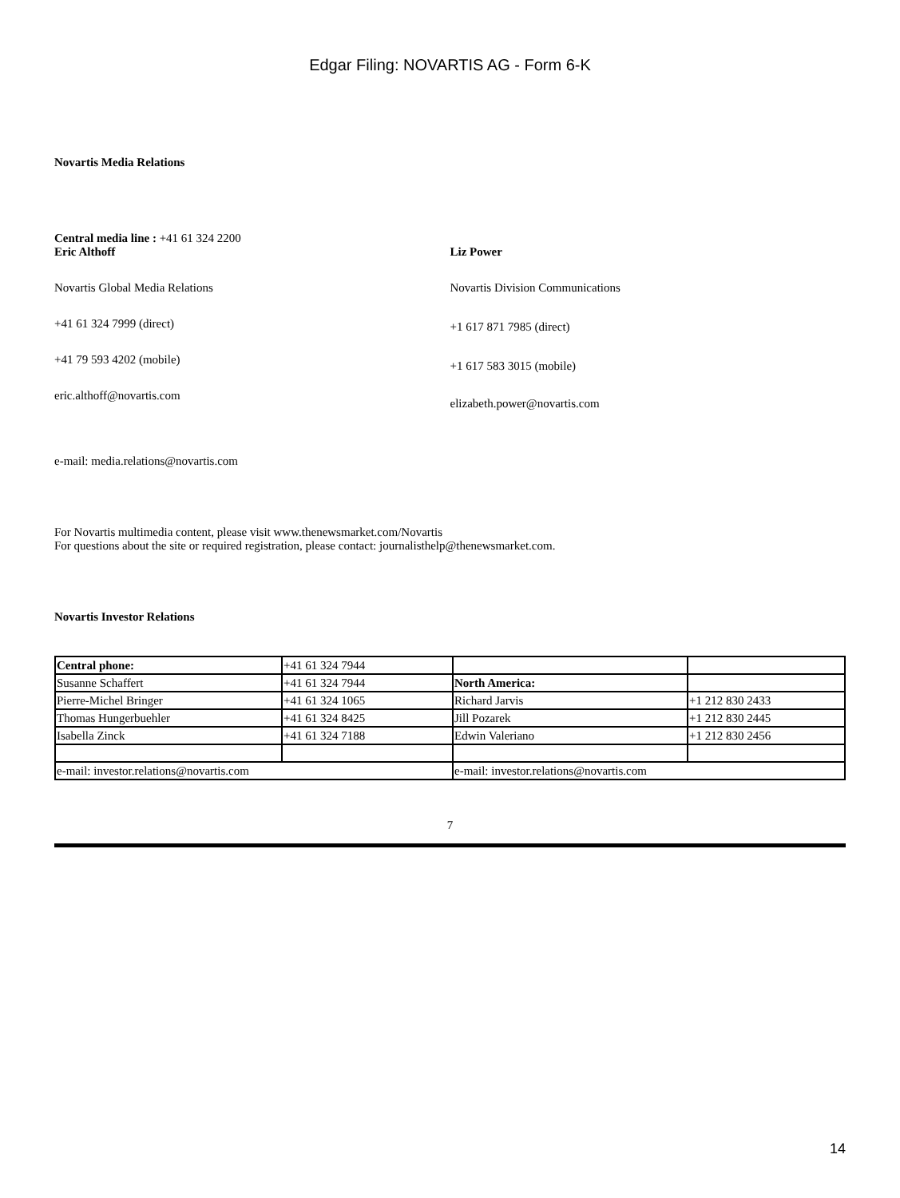Edgar Filing: NOVARTIS AG - Form 6-K
Novartis Media Relations
Central media line : +41 61 324 2200
Eric Althoff
Novartis Global Media Relations
+41 61 324 7999 (direct)
+41 79 593 4202 (mobile)
eric.althoff@novartis.com
Liz Power
Novartis Division Communications
+1 617 871 7985 (direct)
+1 617 583 3015 (mobile)
elizabeth.power@novartis.com
e-mail: media.relations@novartis.com
For Novartis multimedia content, please visit www.thenewsmarket.com/Novartis
For questions about the site or required registration, please contact: journalisthelp@thenewsmarket.com.
Novartis Investor Relations
| Central phone: | +41 61 324 7944 | | |
| Susanne Schaffert | +41 61 324 7944 | North America: | |
| Pierre-Michel Bringer | +41 61 324 1065 | Richard Jarvis | +1 212 830 2433 |
| Thomas Hungerbuehler | +41 61 324 8425 | Jill Pozarek | +1 212 830 2445 |
| Isabella Zinck | +41 61 324 7188 | Edwin Valeriano | +1 212 830 2456 |
| e-mail: investor.relations@novartis.com | | e-mail: investor.relations@novartis.com | |
7
14